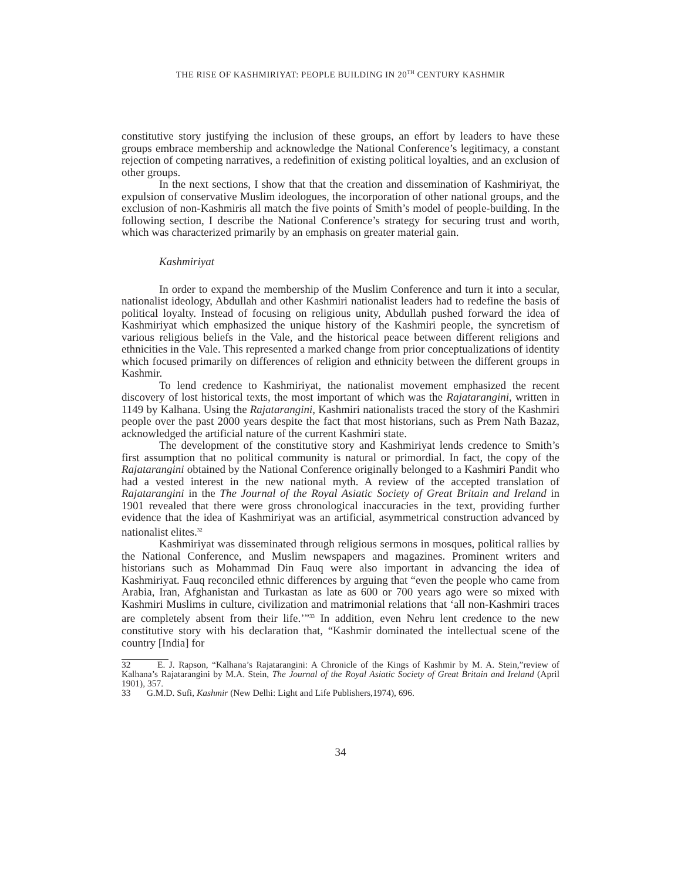THE RISE OF KASHMIRIYAT: PEOPLE BUILDING IN 20<sup>TH</sup> CENTURY KASHMIR
constitutive story justifying the inclusion of these groups, an effort by leaders to have these groups embrace membership and acknowledge the National Conference’s legitimacy, a constant rejection of competing narratives, a redefinition of existing political loyalties, and an exclusion of other groups.
In the next sections, I show that that the creation and dissemination of Kashmiriyat, the expulsion of conservative Muslim ideologues, the incorporation of other national groups, and the exclusion of non-Kashmiris all match the five points of Smith’s model of people-building. In the following section, I describe the National Conference’s strategy for securing trust and worth, which was characterized primarily by an emphasis on greater material gain.
Kashmiriyat
In order to expand the membership of the Muslim Conference and turn it into a secular, nationalist ideology, Abdullah and other Kashmiri nationalist leaders had to redefine the basis of political loyalty. Instead of focusing on religious unity, Abdullah pushed forward the idea of Kashmiriyat which emphasized the unique history of the Kashmiri people, the syncretism of various religious beliefs in the Vale, and the historical peace between different religions and ethnicities in the Vale. This represented a marked change from prior conceptualizations of identity which focused primarily on differences of religion and ethnicity between the different groups in Kashmir.
To lend credence to Kashmiriyat, the nationalist movement emphasized the recent discovery of lost historical texts, the most important of which was the Rajatarangini, written in 1149 by Kalhana. Using the Rajatarangini, Kashmiri nationalists traced the story of the Kashmiri people over the past 2000 years despite the fact that most historians, such as Prem Nath Bazaz, acknowledged the artificial nature of the current Kashmiri state.
The development of the constitutive story and Kashmiriyat lends credence to Smith’s first assumption that no political community is natural or primordial. In fact, the copy of the Rajatarangini obtained by the National Conference originally belonged to a Kashmiri Pandit who had a vested interest in the new national myth. A review of the accepted translation of Rajatarangini in the The Journal of the Royal Asiatic Society of Great Britain and Ireland in 1901 revealed that there were gross chronological inaccuracies in the text, providing further evidence that the idea of Kashmiriyat was an artificial, asymmetrical construction advanced by nationalist elites.<sup>32</sup>
Kashmiriyat was disseminated through religious sermons in mosques, political rallies by the National Conference, and Muslim newspapers and magazines. Prominent writers and historians such as Mohammad Din Fauq were also important in advancing the idea of Kashmiriyat. Fauq reconciled ethnic differences by arguing that “even the people who came from Arabia, Iran, Afghanistan and Turkastan as late as 600 or 700 years ago were so mixed with Kashmiri Muslims in culture, civilization and matrimonial relations that ‘all non-Kashmiri traces are completely absent from their life.’”<sup>33</sup> In addition, even Nehru lent credence to the new constitutive story with his declaration that, “Kashmir dominated the intellectual scene of the country [India] for
32 E. J. Rapson, “Kalhana’s Rajatarangini: A Chronicle of the Kings of Kashmir by M. A. Stein,”review of Kalhana’s Rajatarangini by M.A. Stein, The Journal of the Royal Asiatic Society of Great Britain and Ireland (April 1901), 357.
33 G.M.D. Sufi, Kashmir (New Delhi: Light and Life Publishers,1974), 696.
34